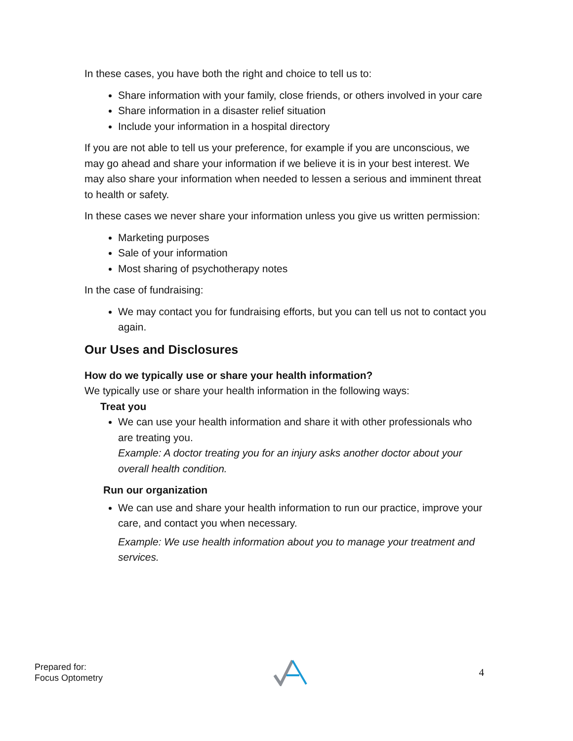In these cases, you have both the right and choice to tell us to:
Share information with your family, close friends, or others involved in your care
Share information in a disaster relief situation
Include your information in a hospital directory
If you are not able to tell us your preference, for example if you are unconscious, we may go ahead and share your information if we believe it is in your best interest. We may also share your information when needed to lessen a serious and imminent threat to health or safety.
In these cases we never share your information unless you give us written permission:
Marketing purposes
Sale of your information
Most sharing of psychotherapy notes
In the case of fundraising:
We may contact you for fundraising efforts, but you can tell us not to contact you again.
Our Uses and Disclosures
How do we typically use or share your health information?
We typically use or share your health information in the following ways:
Treat you
We can use your health information and share it with other professionals who are treating you.
Example: A doctor treating you for an injury asks another doctor about your overall health condition.
Run our organization
We can use and share your health information to run our practice, improve your care, and contact you when necessary.
Example: We use health information about you to manage your treatment and services.
Prepared for:
Focus Optometry
4